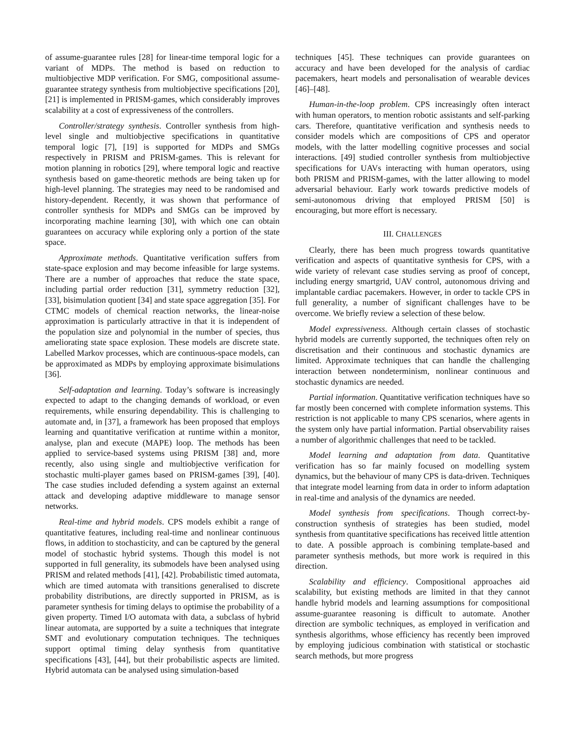of assume-guarantee rules [28] for linear-time temporal logic for a variant of MDPs. The method is based on reduction to multiobjective MDP verification. For SMG, compositional assume-guarantee strategy synthesis from multiobjective specifications [20], [21] is implemented in PRISM-games, which considerably improves scalability at a cost of expressiveness of the controllers.
Controller/strategy synthesis. Controller synthesis from high-level single and multiobjective specifications in quantitative temporal logic [7], [19] is supported for MDPs and SMGs respectively in PRISM and PRISM-games. This is relevant for motion planning in robotics [29], where temporal logic and reactive synthesis based on game-theoretic methods are being taken up for high-level planning. The strategies may need to be randomised and history-dependent. Recently, it was shown that performance of controller synthesis for MDPs and SMGs can be improved by incorporating machine learning [30], with which one can obtain guarantees on accuracy while exploring only a portion of the state space.
Approximate methods. Quantitative verification suffers from state-space explosion and may become infeasible for large systems. There are a number of approaches that reduce the state space, including partial order reduction [31], symmetry reduction [32], [33], bisimulation quotient [34] and state space aggregation [35]. For CTMC models of chemical reaction networks, the linear-noise approximation is particularly attractive in that it is independent of the population size and polynomial in the number of species, thus ameliorating state space explosion. These models are discrete state. Labelled Markov processes, which are continuous-space models, can be approximated as MDPs by employing approximate bisimulations [36].
Self-adaptation and learning. Today’s software is increasingly expected to adapt to the changing demands of workload, or even requirements, while ensuring dependability. This is challenging to automate and, in [37], a framework has been proposed that employs learning and quantitative verification at runtime within a monitor, analyse, plan and execute (MAPE) loop. The methods has been applied to service-based systems using PRISM [38] and, more recently, also using single and multiobjective verification for stochastic multi-player games based on PRISM-games [39], [40]. The case studies included defending a system against an external attack and developing adaptive middleware to manage sensor networks.
Real-time and hybrid models. CPS models exhibit a range of quantitative features, including real-time and nonlinear continuous flows, in addition to stochasticity, and can be captured by the general model of stochastic hybrid systems. Though this model is not supported in full generality, its submodels have been analysed using PRISM and related methods [41], [42]. Probabilistic timed automata, which are timed automata with transitions generalised to discrete probability distributions, are directly supported in PRISM, as is parameter synthesis for timing delays to optimise the probability of a given property. Timed I/O automata with data, a subclass of hybrid linear automata, are supported by a suite a techniques that integrate SMT and evolutionary computation techniques. The techniques support optimal timing delay synthesis from quantitative specifications [43], [44], but their probabilistic aspects are limited. Hybrid automata can be analysed using simulation-based
techniques [45]. These techniques can provide guarantees on accuracy and have been developed for the analysis of cardiac pacemakers, heart models and personalisation of wearable devices [46]–[48].
Human-in-the-loop problem. CPS increasingly often interact with human operators, to mention robotic assistants and self-parking cars. Therefore, quantitative verification and synthesis needs to consider models which are compositions of CPS and operator models, with the latter modelling cognitive processes and social interactions. [49] studied controller synthesis from multiobjective specifications for UAVs interacting with human operators, using both PRISM and PRISM-games, with the latter allowing to model adversarial behaviour. Early work towards predictive models of semi-autonomous driving that employed PRISM [50] is encouraging, but more effort is necessary.
III. CHALLENGES
Clearly, there has been much progress towards quantitative verification and aspects of quantitative synthesis for CPS, with a wide variety of relevant case studies serving as proof of concept, including energy smartgrid, UAV control, autonomous driving and implantable cardiac pacemakers. However, in order to tackle CPS in full generality, a number of significant challenges have to be overcome. We briefly review a selection of these below.
Model expressiveness. Although certain classes of stochastic hybrid models are currently supported, the techniques often rely on discretisation and their continuous and stochastic dynamics are limited. Approximate techniques that can handle the challenging interaction between nondeterminism, nonlinear continuous and stochastic dynamics are needed.
Partial information. Quantitative verification techniques have so far mostly been concerned with complete information systems. This restriction is not applicable to many CPS scenarios, where agents in the system only have partial information. Partial observability raises a number of algorithmic challenges that need to be tackled.
Model learning and adaptation from data. Quantitative verification has so far mainly focused on modelling system dynamics, but the behaviour of many CPS is data-driven. Techniques that integrate model learning from data in order to inform adaptation in real-time and analysis of the dynamics are needed.
Model synthesis from specifications. Though correct-by-construction synthesis of strategies has been studied, model synthesis from quantitative specifications has received little attention to date. A possible approach is combining template-based and parameter synthesis methods, but more work is required in this direction.
Scalability and efficiency. Compositional approaches aid scalability, but existing methods are limited in that they cannot handle hybrid models and learning assumptions for compositional assume-guarantee reasoning is difficult to automate. Another direction are symbolic techniques, as employed in verification and synthesis algorithms, whose efficiency has recently been improved by employing judicious combination with statistical or stochastic search methods, but more progress